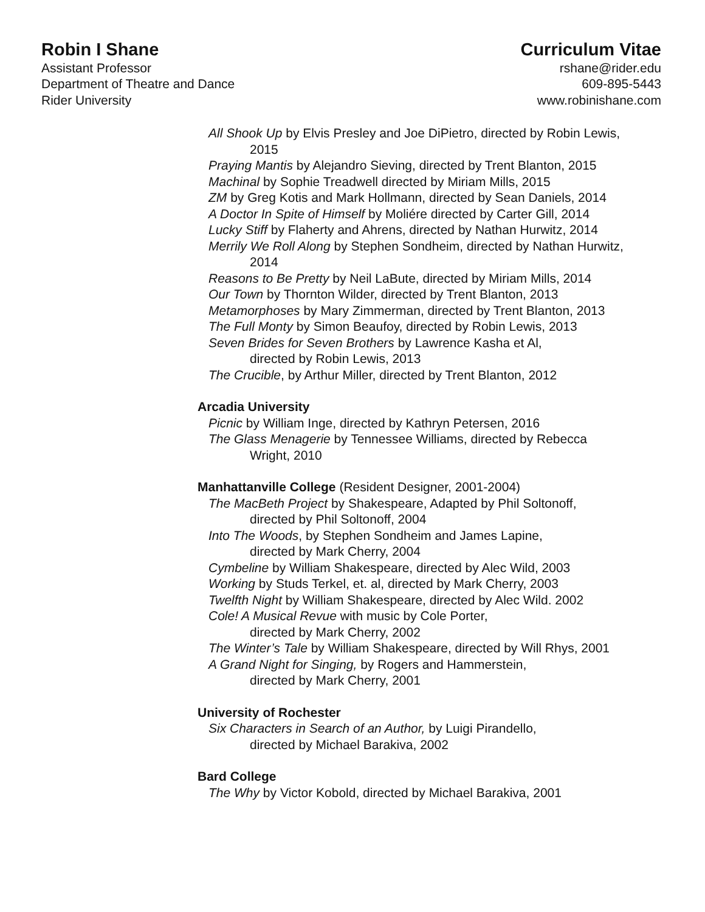Robin I Shane
Assistant Professor
Department of Theatre and Dance
Rider University
Curriculum Vitae
rshane@rider.edu
609-895-5443
www.robinishane.com
All Shook Up by Elvis Presley and Joe DiPietro, directed by Robin Lewis,
2015
Praying Mantis by Alejandro Sieving, directed by Trent Blanton, 2015
Machinal by Sophie Treadwell directed by Miriam Mills, 2015
ZM by Greg Kotis and Mark Hollmann, directed by Sean Daniels, 2014
A Doctor In Spite of Himself by Moliére directed by Carter Gill, 2014
Lucky Stiff by Flaherty and Ahrens, directed by Nathan Hurwitz, 2014
Merrily We Roll Along by Stephen Sondheim, directed by Nathan Hurwitz,
2014
Reasons to Be Pretty by Neil LaBute, directed by Miriam Mills, 2014
Our Town by Thornton Wilder, directed by Trent Blanton, 2013
Metamorphoses by Mary Zimmerman, directed by Trent Blanton, 2013
The Full Monty by Simon Beaufoy, directed by Robin Lewis, 2013
Seven Brides for Seven Brothers by Lawrence Kasha et Al,
directed by Robin Lewis, 2013
The Crucible, by Arthur Miller, directed by Trent Blanton, 2012
Arcadia University
Picnic by William Inge, directed by Kathryn Petersen, 2016
The Glass Menagerie by Tennessee Williams, directed by Rebecca
Wright, 2010
Manhattanville College (Resident Designer, 2001-2004)
The MacBeth Project by Shakespeare, Adapted by Phil Soltonoff,
directed by Phil Soltonoff, 2004
Into The Woods, by Stephen Sondheim and James Lapine,
directed by Mark Cherry, 2004
Cymbeline by William Shakespeare, directed by Alec Wild, 2003
Working by Studs Terkel, et. al, directed by Mark Cherry, 2003
Twelfth Night by William Shakespeare, directed by Alec Wild. 2002
Cole! A Musical Revue with music by Cole Porter,
directed by Mark Cherry, 2002
The Winter’s Tale by William Shakespeare, directed by Will Rhys, 2001
A Grand Night for Singing, by Rogers and Hammerstein,
directed by Mark Cherry, 2001
University of Rochester
Six Characters in Search of an Author, by Luigi Pirandello,
directed by Michael Barakiva, 2002
Bard College
The Why by Victor Kobold, directed by Michael Barakiva, 2001